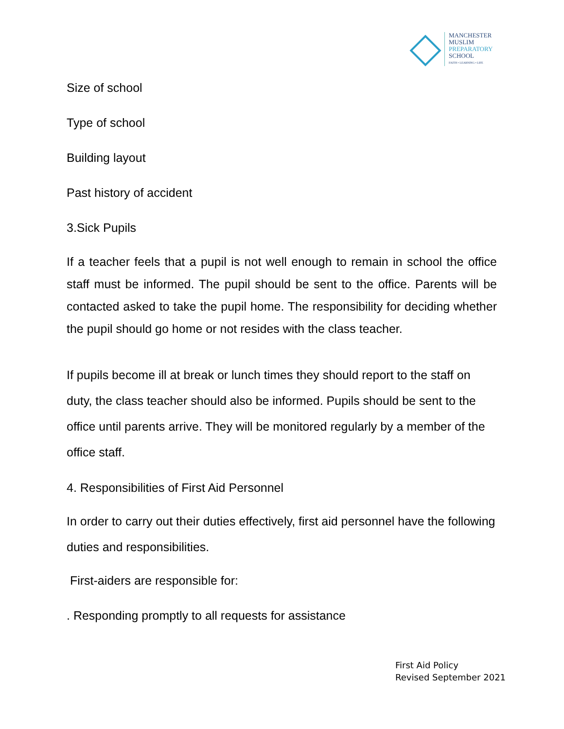MANCHESTER
MUSLIM
PREPARATORY
SCHOOL
FAITH • LEARNING • LIFE
Size of school
Type of school
Building layout
Past history of accident
3.Sick Pupils
If a teacher feels that a pupil is not well enough to remain in school the office staff must be informed. The pupil should be sent to the office. Parents will be contacted asked to take the pupil home. The responsibility for deciding whether the pupil should go home or not resides with the class teacher.
If pupils become ill at break or lunch times they should report to the staff on duty, the class teacher should also be informed. Pupils should be sent to the office until parents arrive. They will be monitored regularly by a member of the office staff.
4. Responsibilities of First Aid Personnel
In order to carry out their duties effectively, first aid personnel have the following duties and responsibilities.
First-aiders are responsible for:
. Responding promptly to all requests for assistance
First Aid Policy
Revised September 2021